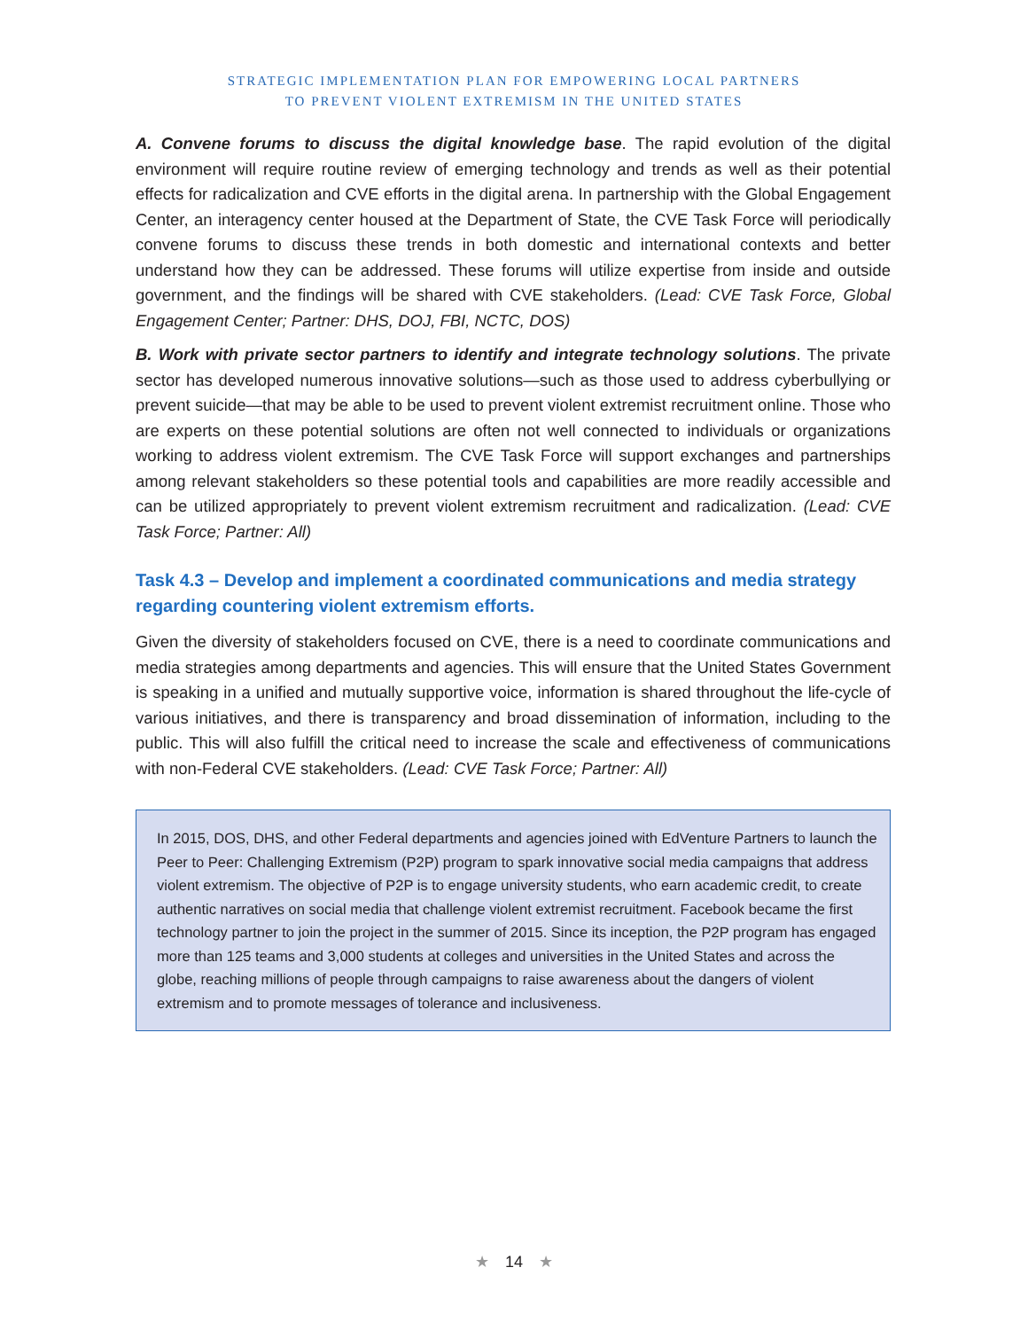STRATEGIC IMPLEMENTATION PLAN FOR EMPOWERING LOCAL PARTNERS
TO PREVENT VIOLENT EXTREMISM IN THE UNITED STATES
A. Convene forums to discuss the digital knowledge base. The rapid evolution of the digital environment will require routine review of emerging technology and trends as well as their potential effects for radicalization and CVE efforts in the digital arena. In partnership with the Global Engagement Center, an interagency center housed at the Department of State, the CVE Task Force will periodically convene forums to discuss these trends in both domestic and international contexts and better understand how they can be addressed. These forums will utilize expertise from inside and outside government, and the findings will be shared with CVE stakeholders. (Lead: CVE Task Force, Global Engagement Center; Partner: DHS, DOJ, FBI, NCTC, DOS)
B. Work with private sector partners to identify and integrate technology solutions. The private sector has developed numerous innovative solutions—such as those used to address cyberbullying or prevent suicide—that may be able to be used to prevent violent extremist recruitment online. Those who are experts on these potential solutions are often not well connected to individuals or organizations working to address violent extremism. The CVE Task Force will support exchanges and partnerships among relevant stakeholders so these potential tools and capabilities are more readily accessible and can be utilized appropriately to prevent violent extremism recruitment and radicalization. (Lead: CVE Task Force; Partner: All)
Task 4.3 – Develop and implement a coordinated communications and media strategy regarding countering violent extremism efforts.
Given the diversity of stakeholders focused on CVE, there is a need to coordinate communications and media strategies among departments and agencies. This will ensure that the United States Government is speaking in a unified and mutually supportive voice, information is shared throughout the life-cycle of various initiatives, and there is transparency and broad dissemination of information, including to the public. This will also fulfill the critical need to increase the scale and effectiveness of communications with non-Federal CVE stakeholders. (Lead: CVE Task Force; Partner: All)
In 2015, DOS, DHS, and other Federal departments and agencies joined with EdVenture Partners to launch the Peer to Peer: Challenging Extremism (P2P) program to spark innovative social media campaigns that address violent extremism. The objective of P2P is to engage university students, who earn academic credit, to create authentic narratives on social media that challenge violent extremist recruitment. Facebook became the first technology partner to join the project in the summer of 2015. Since its inception, the P2P program has engaged more than 125 teams and 3,000 students at colleges and universities in the United States and across the globe, reaching millions of people through campaigns to raise awareness about the dangers of violent extremism and to promote messages of tolerance and inclusiveness.
★ 14 ★